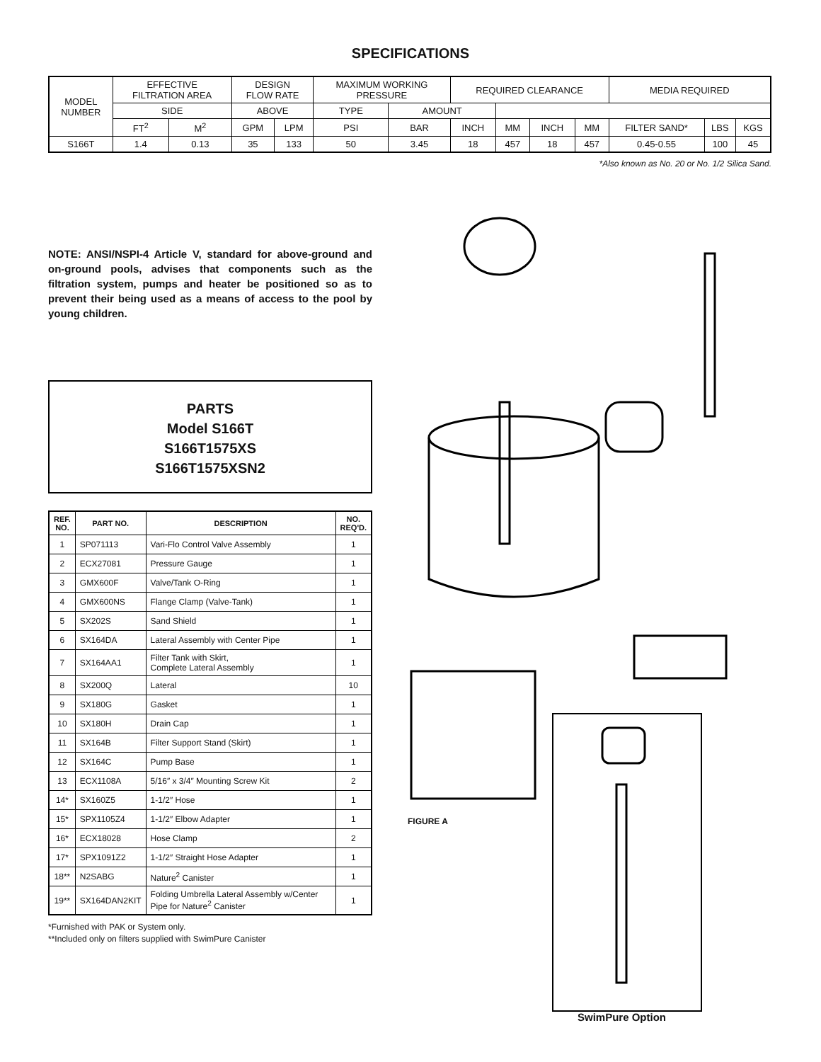SPECIFICATIONS
| MODEL NUMBER | EFFECTIVE FILTRATION AREA | | DESIGN FLOW RATE | | MAXIMUM WORKING PRESSURE | | REQUIRED CLEARANCE | | | | MEDIA REQUIRED | | |
| --- | --- | --- | --- | --- | --- | --- | --- | --- | --- | --- | --- | --- | --- |
| | SIDE | | ABOVE | | TYPE | AMOUNT | | | | | | | |
| | FT<sup>2</sup> | M<sup>2</sup> | GPM | LPM | PSI | BAR | INCH | MM | INCH | MM | FILTER SAND* | LBS | KGS |
| S166T | 1.4 | 0.13 | 35 | 133 | 50 | 3.45 | 18 | 457 | 18 | 457 | 0.45-0.55 | 100 | 45 |
*Also known as No. 20 or No. 1/2 Silica Sand.
NOTE: ANSI/NSPI-4 Article V, standard for above-ground and on-ground pools, advises that components such as the filtration system, pumps and heater be positioned so as to prevent their being used as a means of access to the pool by young children.
PARTS
Model S166T
S166T1575XS
S166T1575XSN2
| REF. NO. | PART NO. | DESCRIPTION | NO. REQ'D. |
| --- | --- | --- | --- |
| 1 | SP071113 | Vari-Flo Control Valve Assembly | 1 |
| 2 | ECX27081 | Pressure Gauge | 1 |
| 3 | GMX600F | Valve/Tank O-Ring | 1 |
| 4 | GMX600NS | Flange Clamp (Valve-Tank) | 1 |
| 5 | SX202S | Sand Shield | 1 |
| 6 | SX164DA | Lateral Assembly with Center Pipe | 1 |
| 7 | SX164AA1 | Filter Tank with Skirt, Complete Lateral Assembly | 1 |
| 8 | SX200Q | Lateral | 10 |
| 9 | SX180G | Gasket | 1 |
| 10 | SX180H | Drain Cap | 1 |
| 11 | SX164B | Filter Support Stand (Skirt) | 1 |
| 12 | SX164C | Pump Base | 1 |
| 13 | ECX1108A | 5/16″ x 3/4″ Mounting Screw Kit | 2 |
| 14* | SX160Z5 | 1-1/2″ Hose | 1 |
| 15* | SPX1105Z4 | 1-1/2″ Elbow Adapter | 1 |
| 16* | ECX18028 | Hose Clamp | 2 |
| 17* | SPX1091Z2 | 1-1/2″ Straight Hose Adapter | 1 |
| 18** | N2SABG | Nature<sup>2</sup> Canister | 1 |
| 19** | SX164DAN2KIT | Folding Umbrella Lateral Assembly w/Center Pipe for Nature<sup>2</sup> Canister | 1 |
*Furnished with PAK or System only.
**Included only on filters supplied with SwimPure Canister
FIGURE A
SwimPure Option